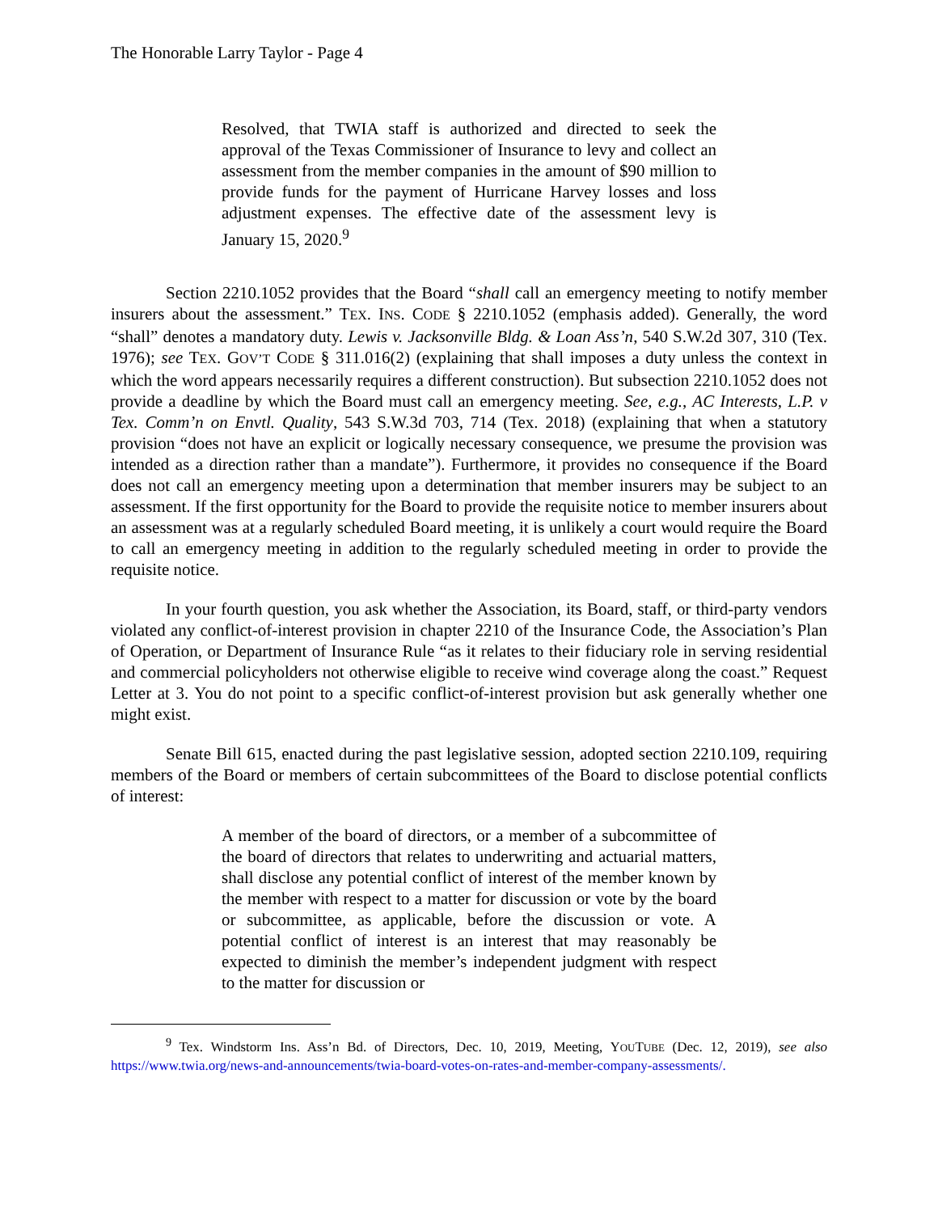The Honorable Larry Taylor - Page 4
Resolved, that TWIA staff is authorized and directed to seek the approval of the Texas Commissioner of Insurance to levy and collect an assessment from the member companies in the amount of $90 million to provide funds for the payment of Hurricane Harvey losses and loss adjustment expenses. The effective date of the assessment levy is January 15, 2020.<sup>9</sup>
Section 2210.1052 provides that the Board “shall call an emergency meeting to notify member insurers about the assessment.” TEX. INS. CODE § 2210.1052 (emphasis added). Generally, the word “shall” denotes a mandatory duty. Lewis v. Jacksonville Bldg. & Loan Ass’n, 540 S.W.2d 307, 310 (Tex. 1976); see TEX. GOV’T CODE § 311.016(2) (explaining that shall imposes a duty unless the context in which the word appears necessarily requires a different construction). But subsection 2210.1052 does not provide a deadline by which the Board must call an emergency meeting. See, e.g., AC Interests, L.P. v Tex. Comm’n on Envtl. Quality, 543 S.W.3d 703, 714 (Tex. 2018) (explaining that when a statutory provision “does not have an explicit or logically necessary consequence, we presume the provision was intended as a direction rather than a mandate”). Furthermore, it provides no consequence if the Board does not call an emergency meeting upon a determination that member insurers may be subject to an assessment. If the first opportunity for the Board to provide the requisite notice to member insurers about an assessment was at a regularly scheduled Board meeting, it is unlikely a court would require the Board to call an emergency meeting in addition to the regularly scheduled meeting in order to provide the requisite notice.
In your fourth question, you ask whether the Association, its Board, staff, or third-party vendors violated any conflict-of-interest provision in chapter 2210 of the Insurance Code, the Association’s Plan of Operation, or Department of Insurance Rule “as it relates to their fiduciary role in serving residential and commercial policyholders not otherwise eligible to receive wind coverage along the coast.” Request Letter at 3. You do not point to a specific conflict-of-interest provision but ask generally whether one might exist.
Senate Bill 615, enacted during the past legislative session, adopted section 2210.109, requiring members of the Board or members of certain subcommittees of the Board to disclose potential conflicts of interest:
A member of the board of directors, or a member of a subcommittee of the board of directors that relates to underwriting and actuarial matters, shall disclose any potential conflict of interest of the member known by the member with respect to a matter for discussion or vote by the board or subcommittee, as applicable, before the discussion or vote. A potential conflict of interest is an interest that may reasonably be expected to diminish the member’s independent judgment with respect to the matter for discussion or
<sup>9</sup> Tex. Windstorm Ins. Ass’n Bd. of Directors, Dec. 10, 2019, Meeting, YOUTUBE (Dec. 12, 2019), see also https://www.twia.org/news-and-announcements/twia-board-votes-on-rates-and-member-company-assessments/.